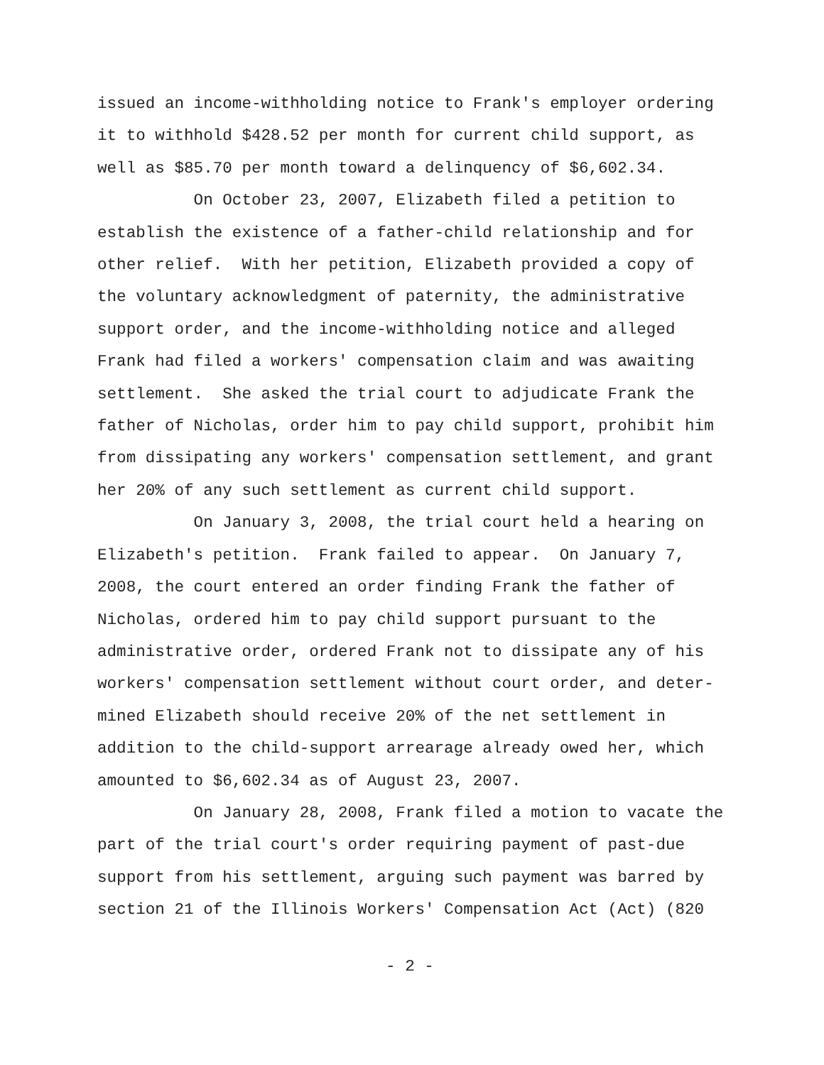issued an income-withholding notice to Frank's employer ordering it to withhold $428.52 per month for current child support, as well as $85.70 per month toward a delinquency of $6,602.34.
On October 23, 2007, Elizabeth filed a petition to establish the existence of a father-child relationship and for other relief. With her petition, Elizabeth provided a copy of the voluntary acknowledgment of paternity, the administrative support order, and the income-withholding notice and alleged Frank had filed a workers' compensation claim and was awaiting settlement. She asked the trial court to adjudicate Frank the father of Nicholas, order him to pay child support, prohibit him from dissipating any workers' compensation settlement, and grant her 20% of any such settlement as current child support.
On January 3, 2008, the trial court held a hearing on Elizabeth's petition. Frank failed to appear. On January 7, 2008, the court entered an order finding Frank the father of Nicholas, ordered him to pay child support pursuant to the administrative order, ordered Frank not to dissipate any of his workers' compensation settlement without court order, and deter- mined Elizabeth should receive 20% of the net settlement in addition to the child-support arrearage already owed her, which amounted to $6,602.34 as of August 23, 2007.
On January 28, 2008, Frank filed a motion to vacate the part of the trial court's order requiring payment of past-due support from his settlement, arguing such payment was barred by section 21 of the Illinois Workers' Compensation Act (Act) (820
- 2 -